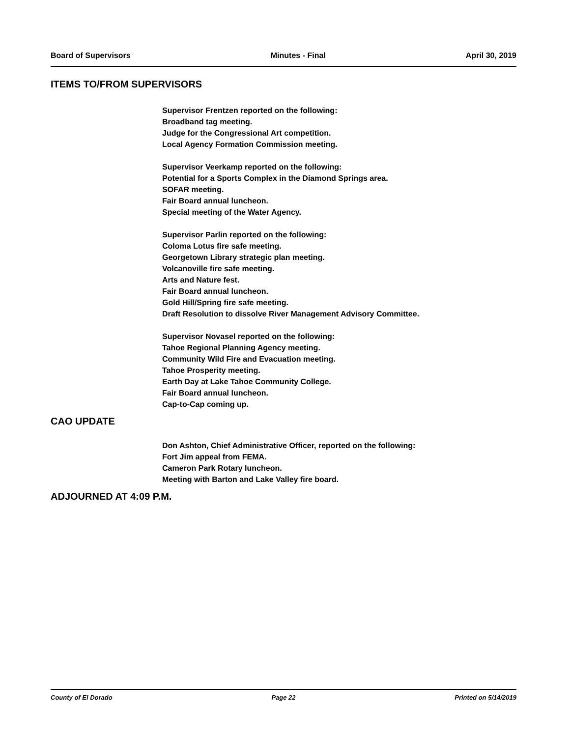Board of Supervisors Minutes - Final April 30, 2019
ITEMS TO/FROM SUPERVISORS
Supervisor Frentzen reported on the following:
Broadband tag meeting.
Judge for the Congressional Art competition.
Local Agency Formation Commission meeting.
Supervisor Veerkamp reported on the following:
Potential for a Sports Complex in the Diamond Springs area.
SOFAR meeting.
Fair Board annual luncheon.
Special meeting of the Water Agency.
Supervisor Parlin reported on the following:
Coloma Lotus fire safe meeting.
Georgetown Library strategic plan meeting.
Volcanoville fire safe meeting.
Arts and Nature fest.
Fair Board annual luncheon.
Gold Hill/Spring fire safe meeting.
Draft Resolution to dissolve River Management Advisory Committee.
Supervisor Novasel reported on the following:
Tahoe Regional Planning Agency meeting.
Community Wild Fire and Evacuation meeting.
Tahoe Prosperity meeting.
Earth Day at Lake Tahoe Community College.
Fair Board annual luncheon.
Cap-to-Cap coming up.
CAO UPDATE
Don Ashton, Chief Administrative Officer, reported on the following:
Fort Jim appeal from FEMA.
Cameron Park Rotary luncheon.
Meeting with Barton and Lake Valley fire board.
ADJOURNED AT 4:09 P.M.
County of El Dorado Page 22 Printed on 5/14/2019